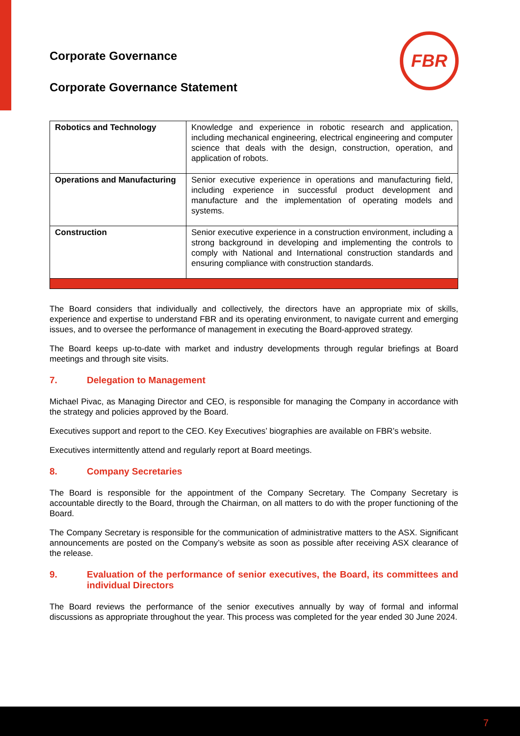FBR
Corporate Governance
Corporate Governance Statement
| Robotics and Technology | Knowledge and experience in robotic research and application, including mechanical engineering, electrical engineering and computer science that deals with the design, construction, operation, and application of robots. |
| Operations and Manufacturing | Senior executive experience in operations and manufacturing field, including experience in successful product development and manufacture and the implementation of operating models and systems. |
| Construction | Senior executive experience in a construction environment, including a strong background in developing and implementing the controls to comply with National and International construction standards and ensuring compliance with construction standards. |
The Board considers that individually and collectively, the directors have an appropriate mix of skills, experience and expertise to understand FBR and its operating environment, to navigate current and emerging issues, and to oversee the performance of management in executing the Board-approved strategy.
The Board keeps up-to-date with market and industry developments through regular briefings at Board meetings and through site visits.
7. Delegation to Management
Michael Pivac, as Managing Director and CEO, is responsible for managing the Company in accordance with the strategy and policies approved by the Board.
Executives support and report to the CEO. Key Executives’ biographies are available on FBR’s website.
Executives intermittently attend and regularly report at Board meetings.
8. Company Secretaries
The Board is responsible for the appointment of the Company Secretary. The Company Secretary is accountable directly to the Board, through the Chairman, on all matters to do with the proper functioning of the Board.
The Company Secretary is responsible for the communication of administrative matters to the ASX. Significant announcements are posted on the Company’s website as soon as possible after receiving ASX clearance of the release.
9. Evaluation of the performance of senior executives, the Board, its committees and individual Directors
The Board reviews the performance of the senior executives annually by way of formal and informal discussions as appropriate throughout the year. This process was completed for the year ended 30 June 2024.
7